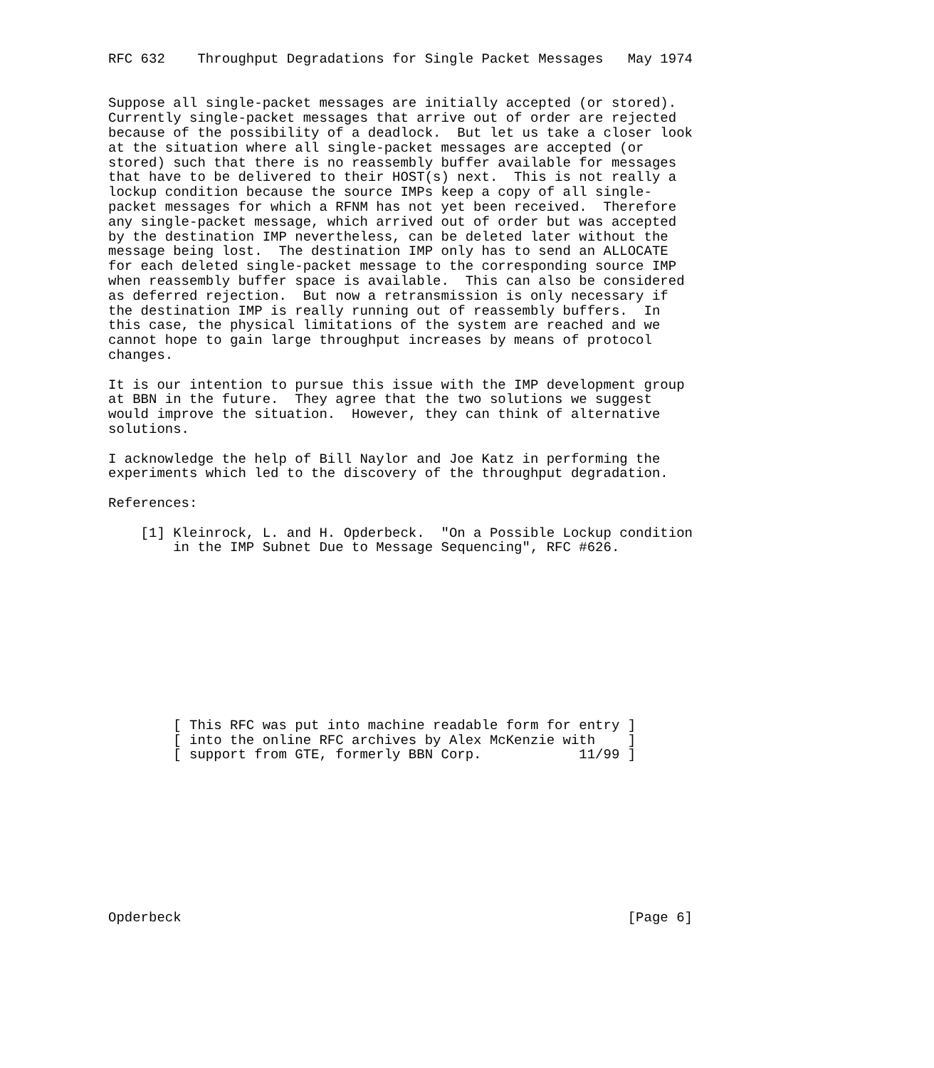RFC 632    Throughput Degradations for Single Packet Messages   May 1974


Suppose all single-packet messages are initially accepted (or stored).
Currently single-packet messages that arrive out of order are rejected
because of the possibility of a deadlock.  But let us take a closer look
at the situation where all single-packet messages are accepted (or
stored) such that there is no reassembly buffer available for messages
that have to be delivered to their HOST(s) next.  This is not really a
lockup condition because the source IMPs keep a copy of all single-
packet messages for which a RFNM has not yet been received.  Therefore
any single-packet message, which arrived out of order but was accepted
by the destination IMP nevertheless, can be deleted later without the
message being lost.  The destination IMP only has to send an ALLOCATE
for each deleted single-packet message to the corresponding source IMP
when reassembly buffer space is available.  This can also be considered
as deferred rejection.  But now a retransmission is only necessary if
the destination IMP is really running out of reassembly buffers.  In
this case, the physical limitations of the system are reached and we
cannot hope to gain large throughput increases by means of protocol
changes.

It is our intention to pursue this issue with the IMP development group
at BBN in the future.  They agree that the two solutions we suggest
would improve the situation.  However, they can think of alternative
solutions.

I acknowledge the help of Bill Naylor and Joe Katz in performing the
experiments which led to the discovery of the throughput degradation.

References:

    [1] Kleinrock, L. and H. Opderbeck.  "On a Possible Lockup condition
        in the IMP Subnet Due to Message Sequencing", RFC #626.











        [ This RFC was put into machine readable form for entry ]
        [ into the online RFC archives by Alex McKenzie with    ]
        [ support from GTE, formerly BBN Corp.            11/99 ]










Opderbeck                                                       [Page 6]